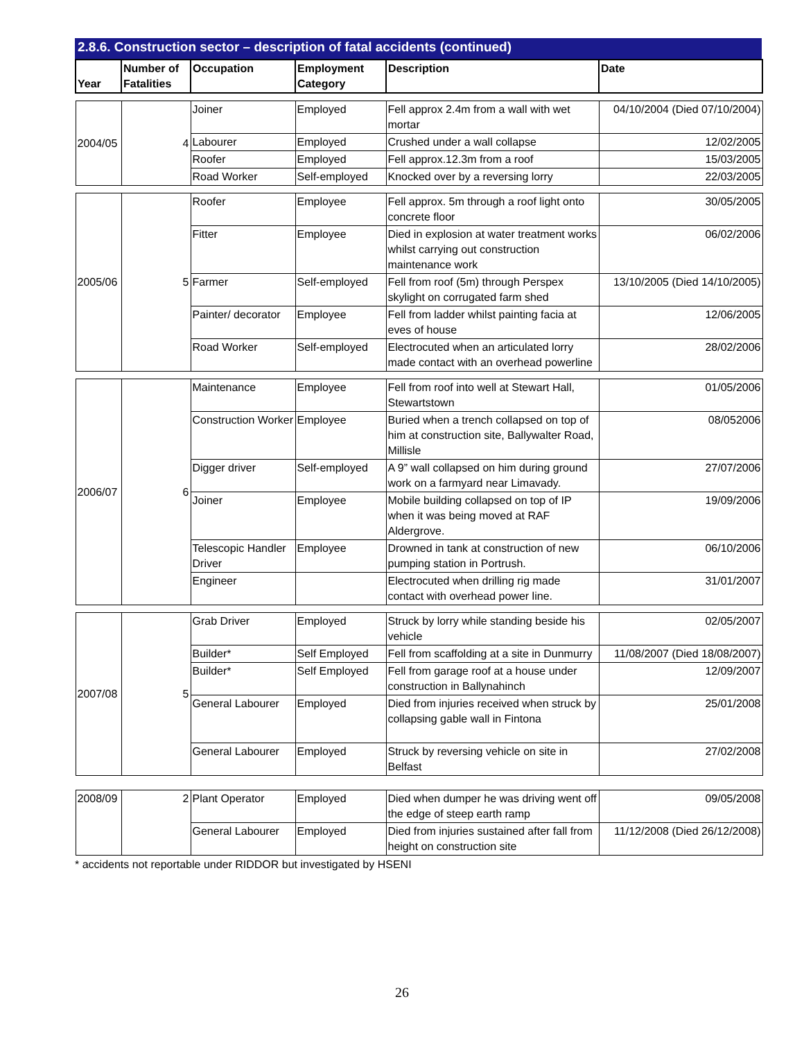2.8.6. Construction sector – description of fatal accidents (continued)
| Year | Number of Fatalities | Occupation | Employment Category | Description | Date |
| --- | --- | --- | --- | --- | --- |
| 2004/05 | 4 | Joiner | Employed | Fell approx 2.4m from a wall with wet mortar | 04/10/2004 (Died 07/10/2004) |
| | | Labourer | Employed | Crushed under a wall collapse | 12/02/2005 |
| | | Roofer | Employed | Fell approx.12.3m from a roof | 15/03/2005 |
| | | Road Worker | Self-employed | Knocked over by a reversing lorry | 22/03/2005 |
| 2005/06 | 5 | Roofer | Employee | Fell approx. 5m through a roof light onto concrete floor | 30/05/2005 |
| | | Fitter | Employee | Died in explosion at water treatment works whilst carrying out construction maintenance work | 06/02/2006 |
| | | Farmer | Self-employed | Fell from roof (5m) through Perspex skylight on corrugated farm shed | 13/10/2005 (Died 14/10/2005) |
| | | Painter/ decorator | Employee | Fell from ladder whilst painting facia at eves of house | 12/06/2005 |
| | | Road Worker | Self-employed | Electrocuted when an articulated lorry made contact with an overhead powerline | 28/02/2006 |
| 2006/07 | 6 | Maintenance | Employee | Fell from roof into well at Stewart Hall, Stewartstown | 01/05/2006 |
| | | Construction Worker | Employee | Buried when a trench collapsed on top of him at construction site, Ballywalter Road, Millisle | 08/052006 |
| | | Digger driver | Self-employed | A 9” wall collapsed on him during ground work on a farmyard near Limavady. | 27/07/2006 |
| | | Joiner | Employee | Mobile building collapsed on top of IP when it was being moved at RAF Aldergrove. | 19/09/2006 |
| | | Telescopic Handler Driver | Employee | Drowned in tank at construction of new pumping station in Portrush. | 06/10/2006 |
| | | Engineer | | Electrocuted when drilling rig made contact with overhead power line. | 31/01/2007 |
| 2007/08 | 5 | Grab Driver | Employed | Struck by lorry while standing beside his vehicle | 02/05/2007 |
| | | Builder* | Self Employed | Fell from scaffolding at a site in Dunmurry | 11/08/2007 (Died 18/08/2007) |
| | | Builder* | Self Employed | Fell from garage roof at a house under construction in Ballynahinch | 12/09/2007 |
| | | General Labourer | Employed | Died from injuries received when struck by collapsing gable wall in Fintona | 25/01/2008 |
| | | General Labourer | Employed | Struck by reversing vehicle on site in Belfast | 27/02/2008 |
| 2008/09 | 2 | Plant Operator | Employed | Died when dumper he was driving went off the edge of steep earth ramp | 09/05/2008 |
| | | General Labourer | Employed | Died from injuries sustained after fall from height on construction site | 11/12/2008 (Died 26/12/2008) |
* accidents not reportable under RIDDOR but investigated by HSENI
26